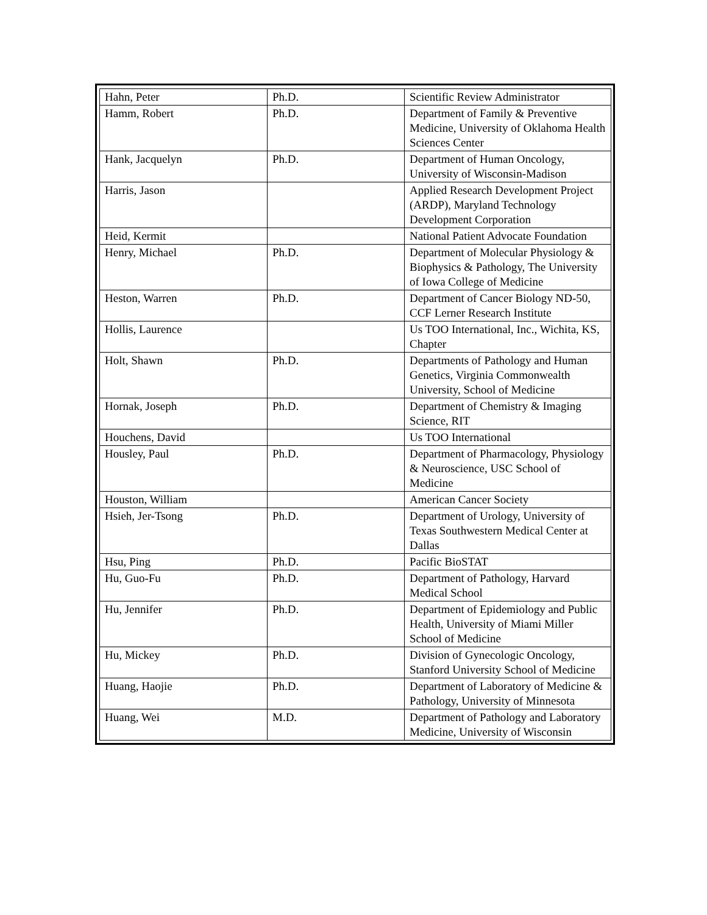| Hahn, Peter | Ph.D. | Scientific Review Administrator |
| Hamm, Robert | Ph.D. | Department of Family & Preventive Medicine, University of Oklahoma Health Sciences Center |
| Hank, Jacquelyn | Ph.D. | Department of Human Oncology, University of Wisconsin-Madison |
| Harris, Jason | | Applied Research Development Project (ARDP), Maryland Technology Development Corporation |
| Heid, Kermit | | National Patient Advocate Foundation |
| Henry, Michael | Ph.D. | Department of Molecular Physiology & Biophysics & Pathology, The University of Iowa College of Medicine |
| Heston, Warren | Ph.D. | Department of Cancer Biology ND-50, CCF Lerner Research Institute |
| Hollis, Laurence | | Us TOO International, Inc., Wichita, KS, Chapter |
| Holt, Shawn | Ph.D. | Departments of Pathology and Human Genetics, Virginia Commonwealth University, School of Medicine |
| Hornak, Joseph | Ph.D. | Department of Chemistry & Imaging Science, RIT |
| Houchens, David | | Us TOO International |
| Housley, Paul | Ph.D. | Department of Pharmacology, Physiology & Neuroscience, USC School of Medicine |
| Houston, William | | American Cancer Society |
| Hsieh, Jer-Tsong | Ph.D. | Department of Urology, University of Texas Southwestern Medical Center at Dallas |
| Hsu, Ping | Ph.D. | Pacific BioSTAT |
| Hu, Guo-Fu | Ph.D. | Department of Pathology, Harvard Medical School |
| Hu, Jennifer | Ph.D. | Department of Epidemiology and Public Health, University of Miami Miller School of Medicine |
| Hu, Mickey | Ph.D. | Division of Gynecologic Oncology, Stanford University School of Medicine |
| Huang, Haojie | Ph.D. | Department of Laboratory of Medicine & Pathology, University of Minnesota |
| Huang, Wei | M.D. | Department of Pathology and Laboratory Medicine, University of Wisconsin |